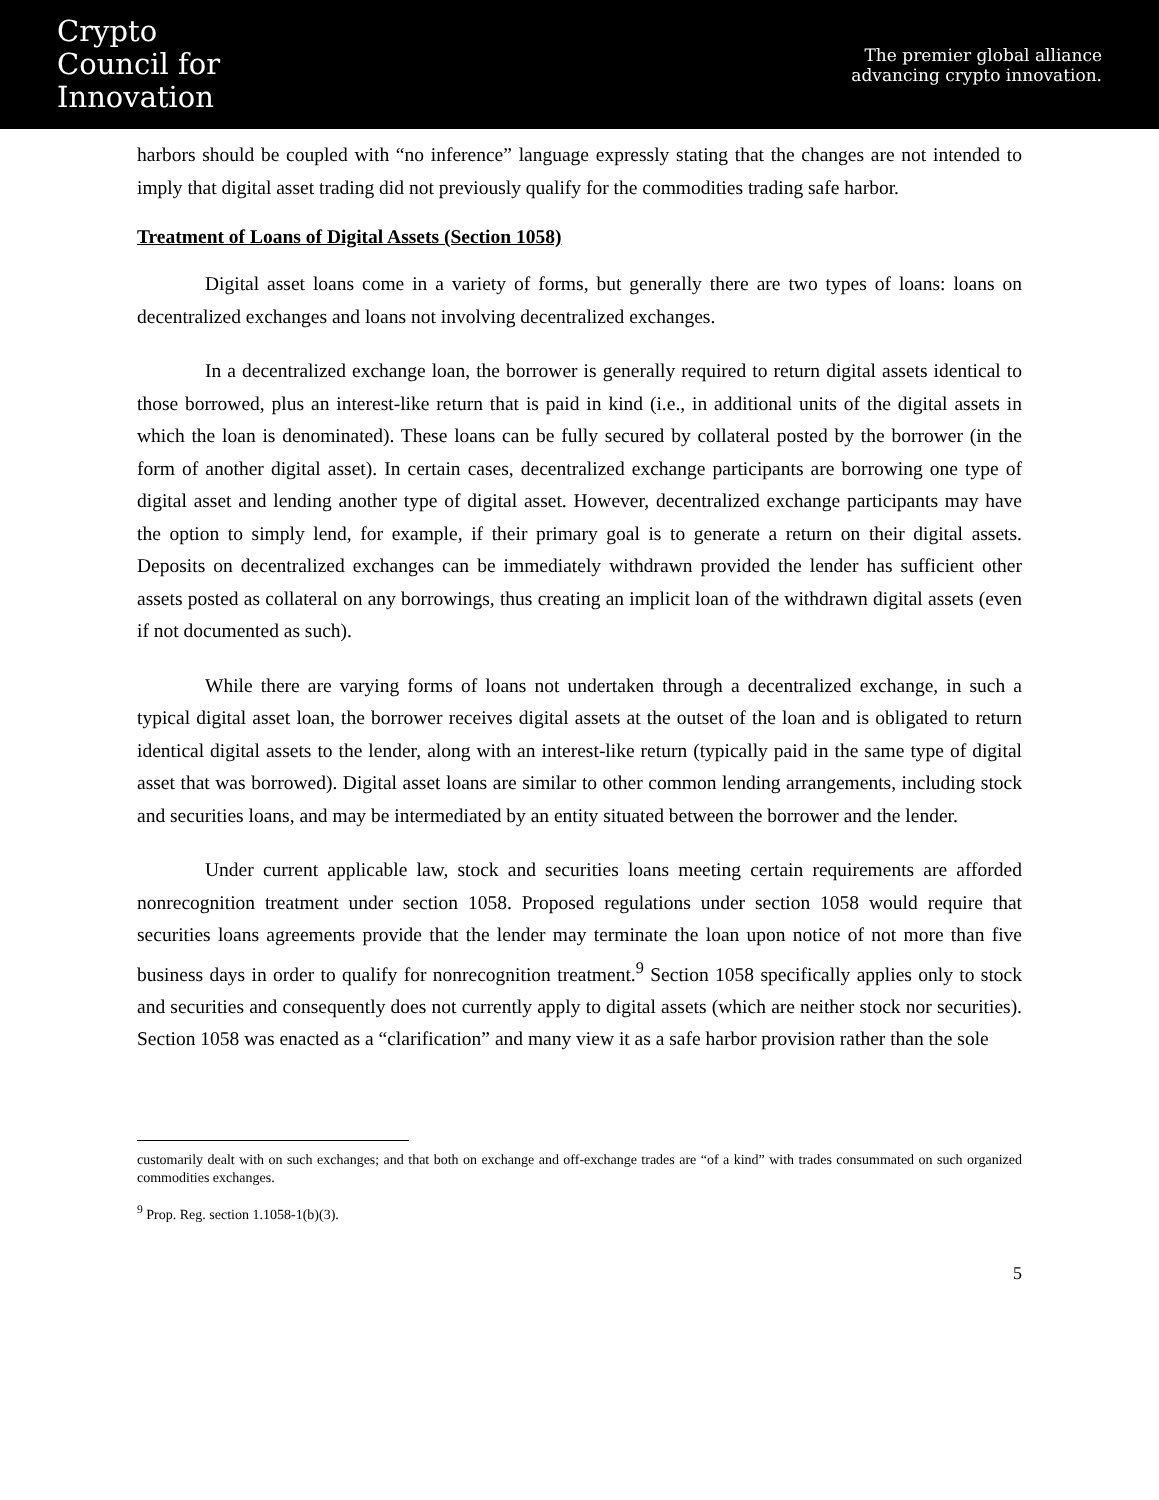Crypto
Council for
Innovation
The premier global alliance
advancing crypto innovation.
harbors should be coupled with “no inference” language expressly stating that the changes are not intended to imply that digital asset trading did not previously qualify for the commodities trading safe harbor.
Treatment of Loans of Digital Assets (Section 1058)
Digital asset loans come in a variety of forms, but generally there are two types of loans: loans on decentralized exchanges and loans not involving decentralized exchanges.
In a decentralized exchange loan, the borrower is generally required to return digital assets identical to those borrowed, plus an interest-like return that is paid in kind (i.e., in additional units of the digital assets in which the loan is denominated). These loans can be fully secured by collateral posted by the borrower (in the form of another digital asset). In certain cases, decentralized exchange participants are borrowing one type of digital asset and lending another type of digital asset. However, decentralized exchange participants may have the option to simply lend, for example, if their primary goal is to generate a return on their digital assets. Deposits on decentralized exchanges can be immediately withdrawn provided the lender has sufficient other assets posted as collateral on any borrowings, thus creating an implicit loan of the withdrawn digital assets (even if not documented as such).
While there are varying forms of loans not undertaken through a decentralized exchange, in such a typical digital asset loan, the borrower receives digital assets at the outset of the loan and is obligated to return identical digital assets to the lender, along with an interest-like return (typically paid in the same type of digital asset that was borrowed). Digital asset loans are similar to other common lending arrangements, including stock and securities loans, and may be intermediated by an entity situated between the borrower and the lender.
Under current applicable law, stock and securities loans meeting certain requirements are afforded nonrecognition treatment under section 1058. Proposed regulations under section 1058 would require that securities loans agreements provide that the lender may terminate the loan upon notice of not more than five business days in order to qualify for nonrecognition treatment.<sup>9</sup> Section 1058 specifically applies only to stock and securities and consequently does not currently apply to digital assets (which are neither stock nor securities). Section 1058 was enacted as a “clarification” and many view it as a safe harbor provision rather than the sole
customarily dealt with on such exchanges; and that both on exchange and off-exchange trades are “of a kind” with trades consummated on such organized commodities exchanges.
<sup>9</sup> Prop. Reg. section 1.1058-1(b)(3).
5